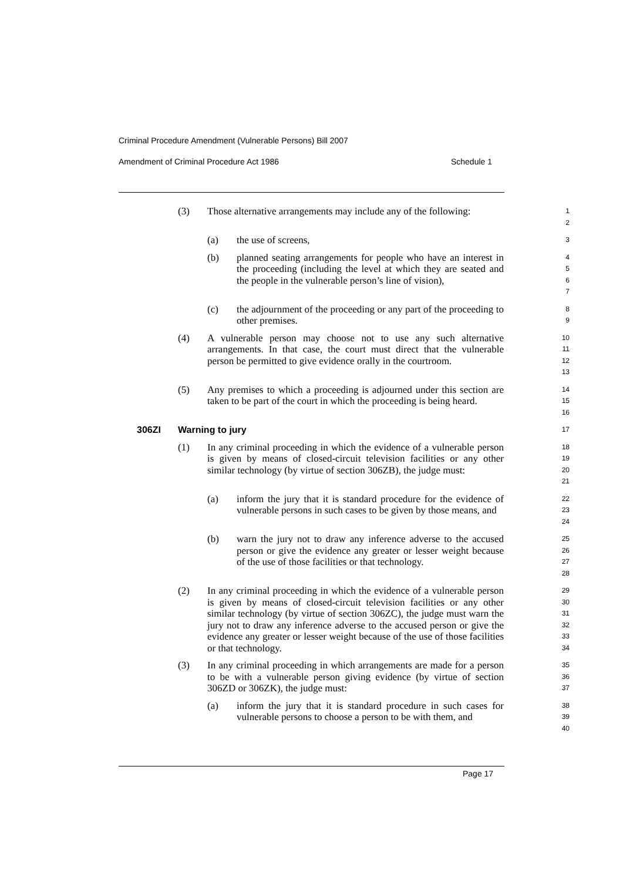Criminal Procedure Amendment (Vulnerable Persons) Bill 2007
Amendment of Criminal Procedure Act 1986 Schedule 1
(3) Those alternative arrangements may include any of the following:
1
2
(a) the use of screens,
3
(b) planned seating arrangements for people who have an interest in the proceeding (including the level at which they are seated and the people in the vulnerable person’s line of vision),
4
5
6
7
(c) the adjournment of the proceeding or any part of the proceeding to other premises.
8
9
(4) A vulnerable person may choose not to use any such alternative arrangements. In that case, the court must direct that the vulnerable person be permitted to give evidence orally in the courtroom.
10
11
12
13
(5) Any premises to which a proceeding is adjourned under this section are taken to be part of the court in which the proceeding is being heard.
14
15
16
306ZI Warning to jury
17
(1) In any criminal proceeding in which the evidence of a vulnerable person is given by means of closed-circuit television facilities or any other similar technology (by virtue of section 306ZB), the judge must:
18
19
20
21
(a) inform the jury that it is standard procedure for the evidence of vulnerable persons in such cases to be given by those means, and
22
23
24
(b) warn the jury not to draw any inference adverse to the accused person or give the evidence any greater or lesser weight because of the use of those facilities or that technology.
25
26
27
28
(2) In any criminal proceeding in which the evidence of a vulnerable person is given by means of closed-circuit television facilities or any other similar technology (by virtue of section 306ZC), the judge must warn the jury not to draw any inference adverse to the accused person or give the evidence any greater or lesser weight because of the use of those facilities or that technology.
29
30
31
32
33
34
(3) In any criminal proceeding in which arrangements are made for a person to be with a vulnerable person giving evidence (by virtue of section 306ZD or 306ZK), the judge must:
35
36
37
(a) inform the jury that it is standard procedure in such cases for vulnerable persons to choose a person to be with them, and
38
39
40
Page 17